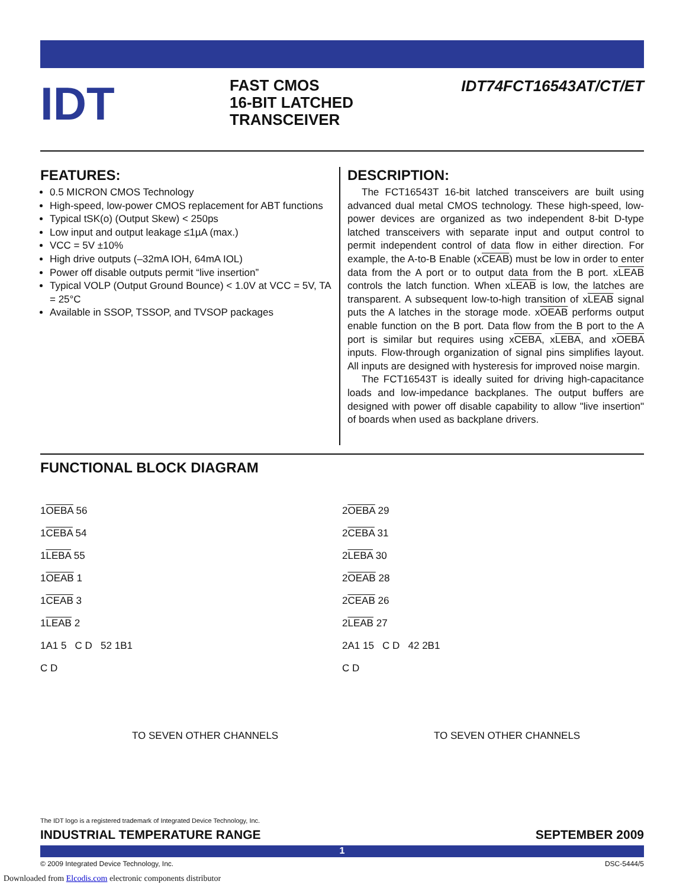IDT
FAST CMOS
16-BIT LATCHED
TRANSCEIVER
IDT74FCT16543AT/CT/ET
FEATURES:
0.5 MICRON CMOS Technology
High-speed, low-power CMOS replacement for ABT functions
Typical tSK(o) (Output Skew) < 250ps
Low input and output leakage ≤1µA (max.)
VCC = 5V ±10%
High drive outputs (–32mA IOH, 64mA IOL)
Power off disable outputs permit “live insertion”
Typical VOLP (Output Ground Bounce) < 1.0V at VCC = 5V, TA = 25°C
Available in SSOP, TSSOP, and TVSOP packages
DESCRIPTION:
The FCT16543T 16-bit latched transceivers are built using advanced dual metal CMOS technology. These high-speed, low-power devices are organized as two independent 8-bit D-type latched transceivers with separate input and output control to permit independent control of data flow in either direction. For example, the A-to-B Enable (xCEAB) must be low in order to enter data from the A port or to output data from the B port. xLEAB controls the latch function. When xLEAB is low, the latches are transparent. A subsequent low-to-high transition of xLEAB signal puts the A latches in the storage mode. xOEAB performs output enable function on the B port. Data flow from the B port to the A port is similar but requires using xCEBA, xLEBA, and xOEBA inputs. Flow-through organization of signal pins simplifies layout. All inputs are designed with hysteresis for improved noise margin.
The FCT16543T is ideally suited for driving high-capacitance loads and low-impedance backplanes. The output buffers are designed with power off disable capability to allow "live insertion" of boards when used as backplane drivers.
FUNCTIONAL BLOCK DIAGRAM
1OEBA 56
1CEBA 54
1LEBA 55
1OEAB 1
1CEAB 3
1LEAB 2
1A1 5 C D 52 1B1
C D
TO SEVEN OTHER CHANNELS
2OEBA 29
2CEBA 31
2LEBA 30
2OEAB 28
2CEAB 26
2LEAB 27
2A1 15 C D 42 2B1
C D
TO SEVEN OTHER CHANNELS
The IDT logo is a registered trademark of Integrated Device Technology, Inc.
INDUSTRIAL TEMPERATURE RANGE SEPTEMBER 2009
1
© 2009 Integrated Device Technology, Inc. DSC-5444/5
Downloaded from Elcodis.com electronic components distributor